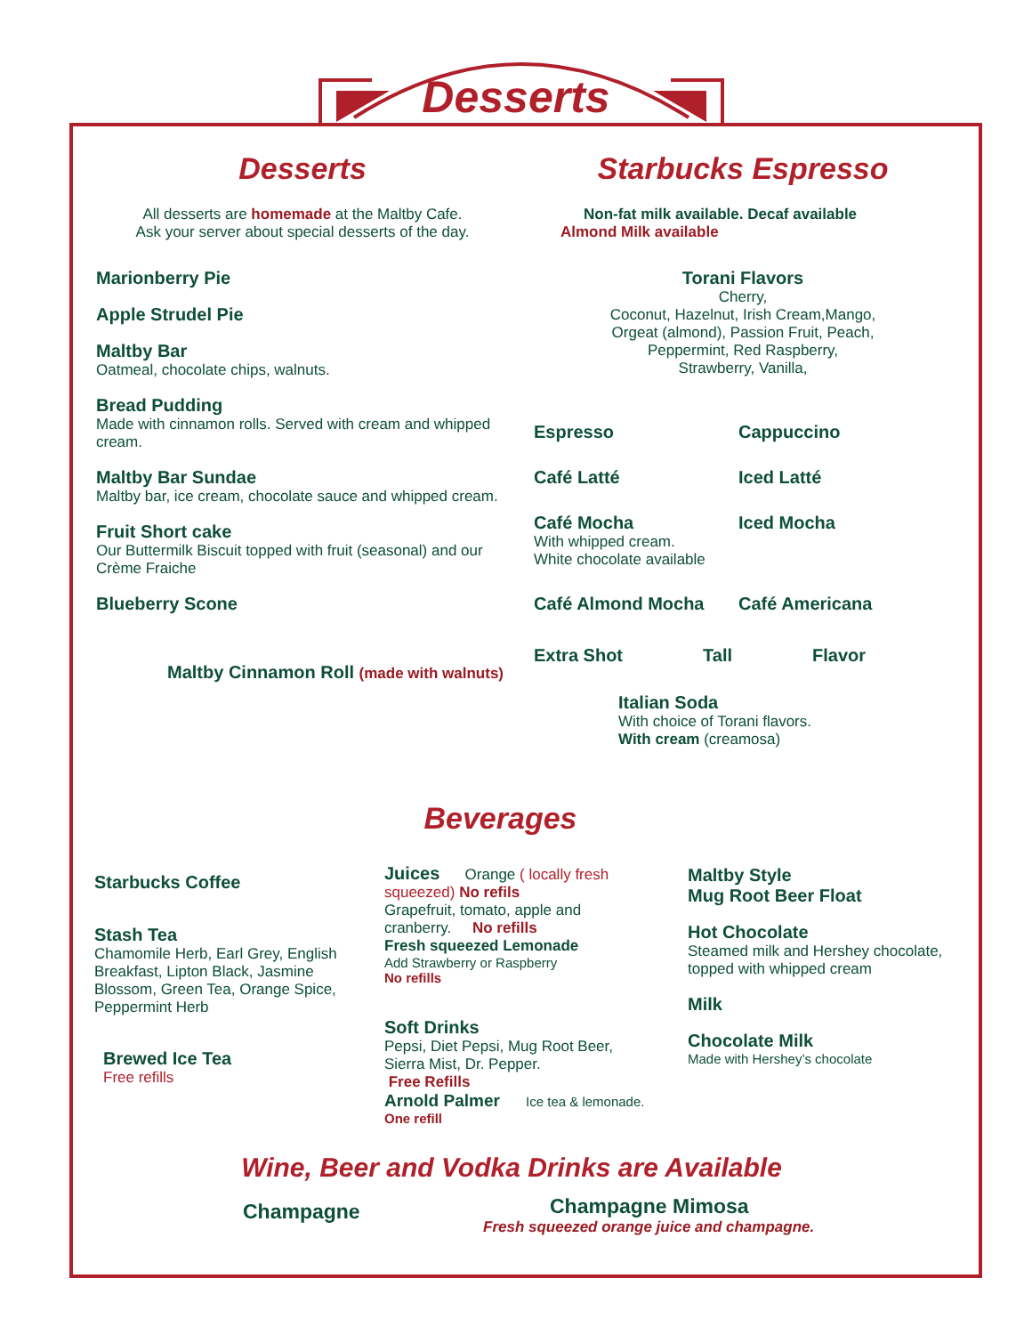Desserts
Desserts
All desserts are homemade at the Maltby Cafe.
Ask your server about special desserts of the day.
Marionberry Pie
Apple Strudel Pie
Maltby Bar
Oatmeal, chocolate chips, walnuts.
Bread Pudding
Made with cinnamon rolls. Served with cream and whipped cream.
Maltby Bar Sundae
Maltby bar, ice cream, chocolate sauce and whipped cream.
Fruit Short cake
Our Buttermilk Biscuit topped with fruit (seasonal) and our Crème Fraiche
Blueberry Scone
Maltby Cinnamon Roll (made with walnuts)
Starbucks Espresso
Non-fat milk available. Decaf available
Almond Milk available
Torani Flavors
Cherry,
Coconut, Hazelnut, Irish Cream,Mango,
Orgeat (almond), Passion Fruit, Peach,
Peppermint, Red Raspberry,
Strawberry, Vanilla,
Espresso
Cappuccino
Café Latté
Iced Latté
Café Mocha
With whipped cream.
White chocolate available
Iced Mocha
Café Almond Mocha
Café Americana
Extra Shot Tall Flavor
Italian Soda
With choice of Torani flavors.
With cream (creamosa)
Beverages
Starbucks Coffee
Stash Tea
Chamomile Herb, Earl Grey, English Breakfast, Lipton Black, Jasmine Blossom, Green Tea, Orange Spice, Peppermint Herb
Brewed Ice Tea
Free refills
Juices Orange ( locally fresh squeezed) No refils
Grapefruit, tomato, apple and cranberry. No refills
Fresh squeezed Lemonade
Add Strawberry or Raspberry
No refills
Soft Drinks
Pepsi, Diet Pepsi, Mug Root Beer, Sierra Mist, Dr. Pepper.
Free Refills
Arnold Palmer Ice tea & lemonade. One refill
Maltby Style
Mug Root Beer Float
Hot Chocolate
Steamed milk and Hershey chocolate, topped with whipped cream
Milk
Chocolate Milk
Made with Hershey’s chocolate
Wine, Beer and Vodka Drinks are Available
Champagne
Champagne Mimosa
Fresh squeezed orange juice and champagne.